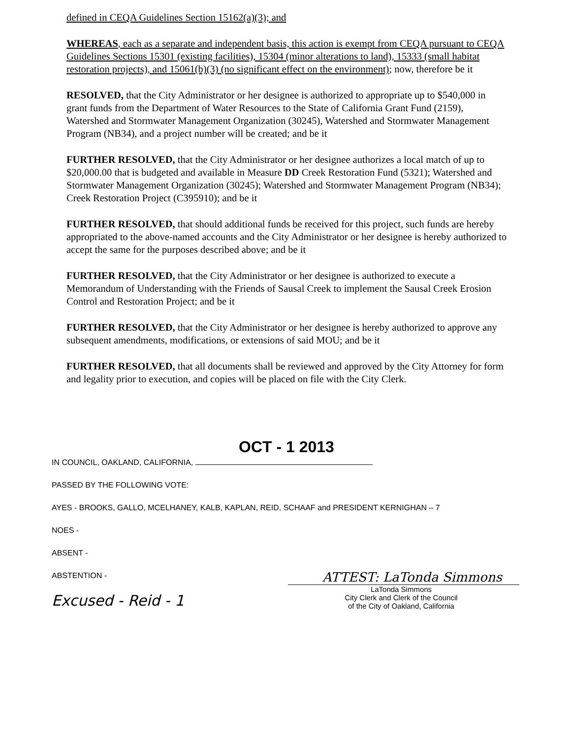defined in CEQA Guidelines Section 15162(a)(3); and
WHEREAS, each as a separate and independent basis, this action is exempt from CEQA pursuant to CEQA Guidelines Sections 15301 (existing facilities), 15304 (minor alterations to land), 15333 (small habitat restoration projects), and 15061(b)(3) (no significant effect on the environment); now, therefore be it
RESOLVED, that the City Administrator or her designee is authorized to appropriate up to $540,000 in grant funds from the Department of Water Resources to the State of California Grant Fund (2159), Watershed and Stormwater Management Organization (30245), Watershed and Stormwater Management Program (NB34), and a project number will be created; and be it
FURTHER RESOLVED, that the City Administrator or her designee authorizes a local match of up to $20,000.00 that is budgeted and available in Measure DD Creek Restoration Fund (5321); Watershed and Stormwater Management Organization (30245); Watershed and Stormwater Management Program (NB34); Creek Restoration Project (C395910); and be it
FURTHER RESOLVED, that should additional funds be received for this project, such funds are hereby appropriated to the above-named accounts and the City Administrator or her designee is hereby authorized to accept the same for the purposes described above; and be it
FURTHER RESOLVED, that the City Administrator or her designee is authorized to execute a Memorandum of Understanding with the Friends of Sausal Creek to implement the Sausal Creek Erosion Control and Restoration Project; and be it
FURTHER RESOLVED, that the City Administrator or her designee is hereby authorized to approve any subsequent amendments, modifications, or extensions of said MOU; and be it
FURTHER RESOLVED, that all documents shall be reviewed and approved by the City Attorney for form and legality prior to execution, and copies will be placed on file with the City Clerk.
OCT - 1 2013
IN COUNCIL, OAKLAND, CALIFORNIA,
PASSED BY THE FOLLOWING VOTE:
AYES - BROOKS, GALLO, MCELHANEY, KALB, KAPLAN, REID, SCHAAF and PRESIDENT KERNIGHAN – 7
NOES -
ABSENT -
ABSTENTION -
Excused - Reid - 1
ATTEST: LaTonda Simmons
LaTonda Simmons
City Clerk and Clerk of the Council
of the City of Oakland, California